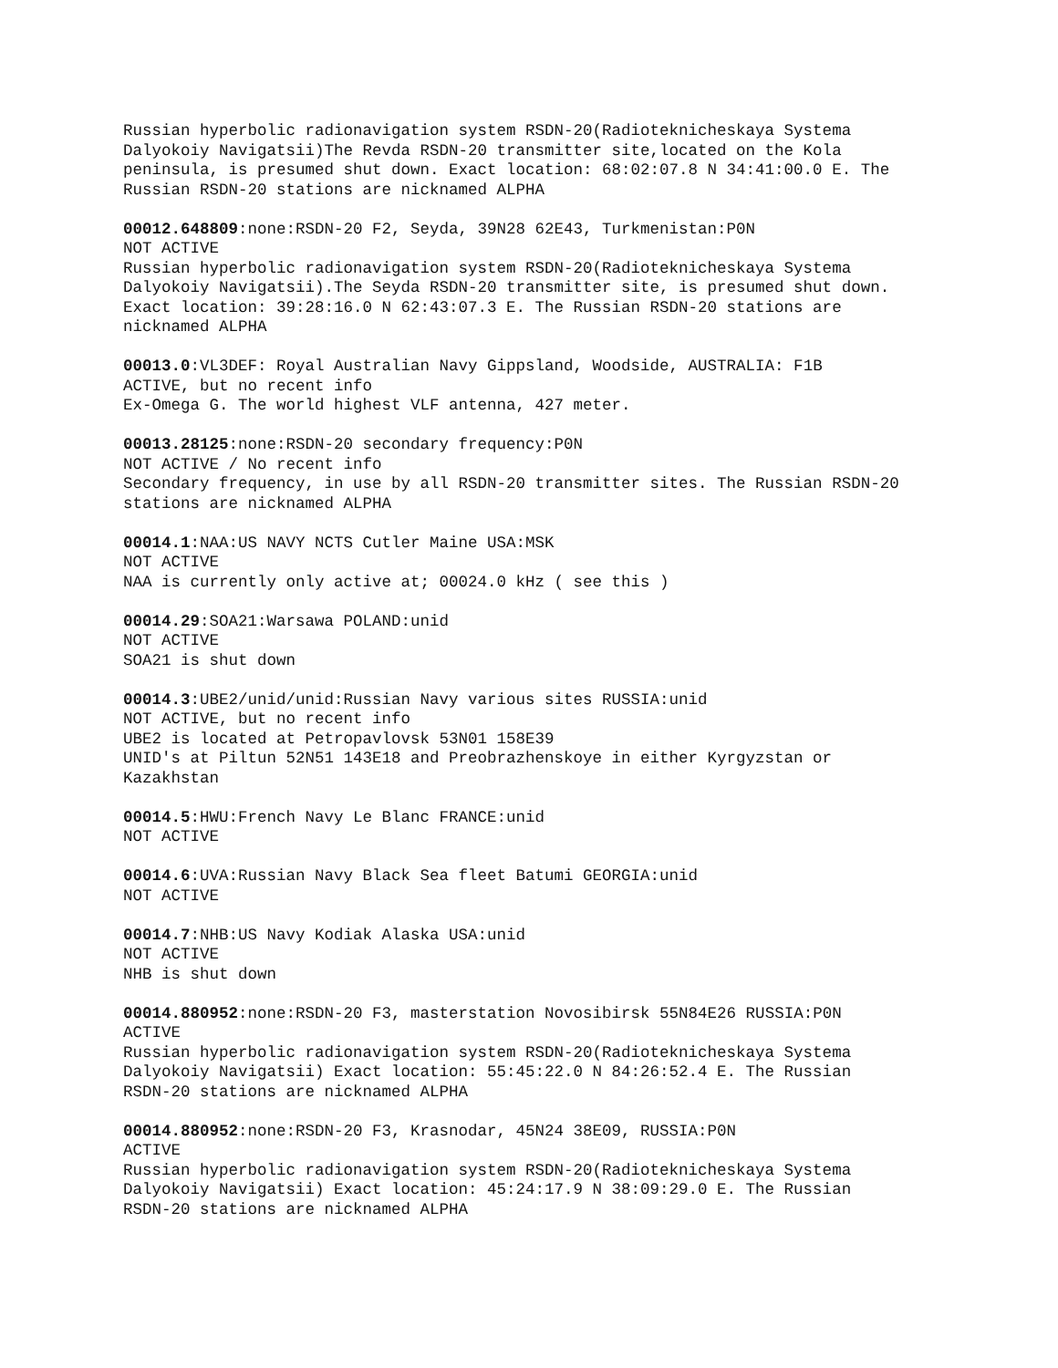Russian hyperbolic radionavigation system RSDN-20(Radioteknicheskaya Systema Dalyokoiy Navigatsii)The Revda RSDN-20 transmitter site,located on the Kola peninsula, is presumed shut down. Exact location: 68:02:07.8 N 34:41:00.0 E. The Russian RSDN-20 stations are nicknamed ALPHA
00012.648809:none:RSDN-20 F2, Seyda, 39N28 62E43, Turkmenistan:P0N NOT ACTIVE Russian hyperbolic radionavigation system RSDN-20(Radioteknicheskaya Systema Dalyokoiy Navigatsii).The Seyda RSDN-20 transmitter site, is presumed shut down. Exact location: 39:28:16.0 N 62:43:07.3 E. The Russian RSDN-20 stations are nicknamed ALPHA
00013.0:VL3DEF: Royal Australian Navy Gippsland, Woodside, AUSTRALIA: F1B ACTIVE, but no recent info Ex-Omega G. The world highest VLF antenna, 427 meter.
00013.28125:none:RSDN-20 secondary frequency:P0N NOT ACTIVE / No recent info Secondary frequency, in use by all RSDN-20 transmitter sites. The Russian RSDN-20 stations are nicknamed ALPHA
00014.1:NAA:US NAVY NCTS Cutler Maine USA:MSK NOT ACTIVE NAA is currently only active at; 00024.0 kHz ( see this )
00014.29:SOA21:Warsawa POLAND:unid NOT ACTIVE SOA21 is shut down
00014.3:UBE2/unid/unid:Russian Navy various sites RUSSIA:unid NOT ACTIVE, but no recent info UBE2 is located at Petropavlovsk 53N01 158E39 UNID's at Piltun 52N51 143E18 and Preobrazhenskoye in either Kyrgyzstan or Kazakhstan
00014.5:HWU:French Navy Le Blanc FRANCE:unid NOT ACTIVE
00014.6:UVA:Russian Navy Black Sea fleet Batumi GEORGIA:unid NOT ACTIVE
00014.7:NHB:US Navy Kodiak Alaska USA:unid NOT ACTIVE NHB is shut down
00014.880952:none:RSDN-20 F3, masterstation Novosibirsk 55N84E26 RUSSIA:P0N ACTIVE Russian hyperbolic radionavigation system RSDN-20(Radioteknicheskaya Systema Dalyokoiy Navigatsii) Exact location: 55:45:22.0 N 84:26:52.4 E. The Russian RSDN-20 stations are nicknamed ALPHA
00014.880952:none:RSDN-20 F3, Krasnodar, 45N24 38E09, RUSSIA:P0N ACTIVE Russian hyperbolic radionavigation system RSDN-20(Radioteknicheskaya Systema Dalyokoiy Navigatsii) Exact location: 45:24:17.9 N 38:09:29.0 E. The Russian RSDN-20 stations are nicknamed ALPHA